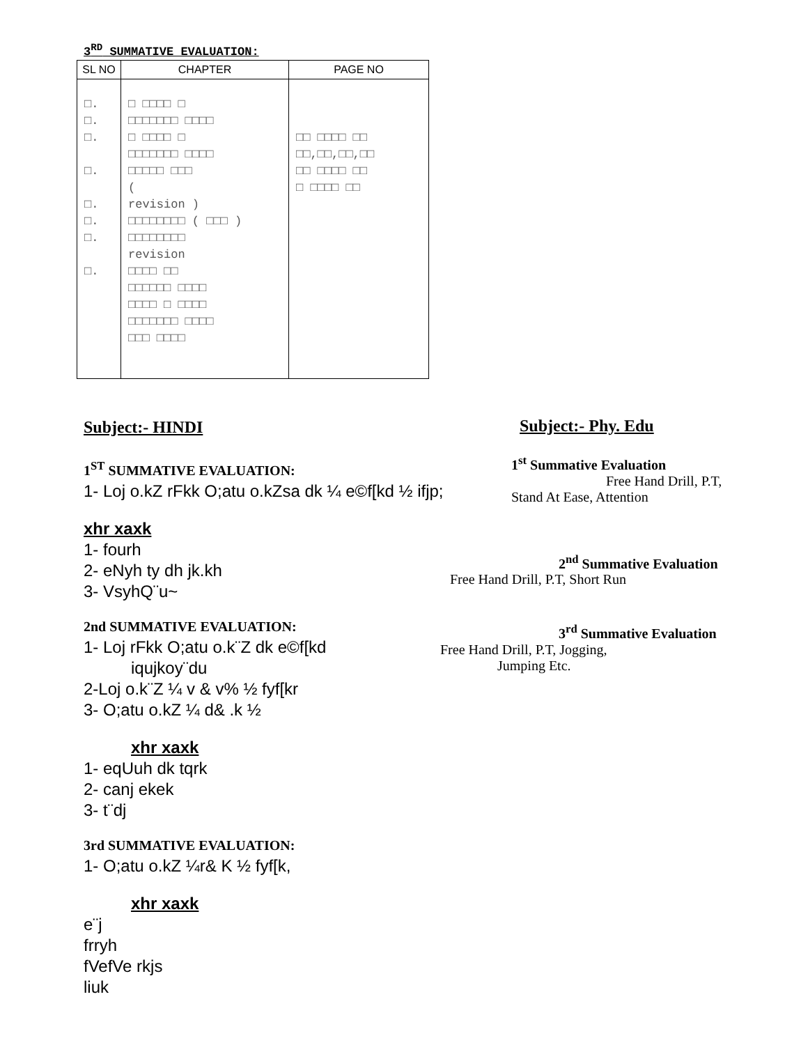3<sup>RD</sup> SUMMATIVE EVALUATION:
| SL NO | CHAPTER | PAGE NO |
| --- | --- | --- |
| □. □. □. □. □. □. □. □. | □ □□□□ □ □□□□□□□ □□□□ □ □□□□ □ □□□□□□□ □□□□ □□□□□ □□□ ( revision ) □□□□□□□□ ( □□□ ) □□□□□□□□ revision □□□□ □□ □□□□□□ □□□□ □□□□ □ □□□□ □□□□□□□ □□□□ □□□ □□□□ | □□ □□□□ □□ □□,□□,□□,□□ □□ □□□□ □□ □ □□□□ □□ |
Subject:- HINDI
1<sup>ST</sup> SUMMATIVE EVALUATION:
1- Loj o.kZ rFkk O;atu o.kZsa dk ¼ e©f[kd ½ ifjp;
xhr xaxk
1- fourh
2- eNyh ty dh jk.kh
3- VsyhQ¨u~
2nd SUMMATIVE EVALUATION:
1- Loj rFkk O;atu o.k¨Z dk e©f[kd
iqujkoy¨du
2-Loj o.k¨Z ¼ v & v% ½ fyf[kr
3- O;atu o.kZ ¼ d& .k ½
xhr xaxk
1- eqUuh dk tqrk
2- canj ekek
3- t¨dj
3rd SUMMATIVE EVALUATION:
1- O;atu o.kZ ¼r& K ½ fyf[k,
xhr xaxk
e¨j
frryh
fVefVe rkjs
liuk
Subject:- Phy. Edu
1<sup>st</sup> Summative Evaluation
Free Hand Drill, P.T,
Stand At Ease, Attention
2<sup>nd</sup> Summative Evaluation
Free Hand Drill, P.T, Short Run
3<sup>rd</sup> Summative Evaluation
Free Hand Drill, P.T, Jogging,
Jumping Etc.